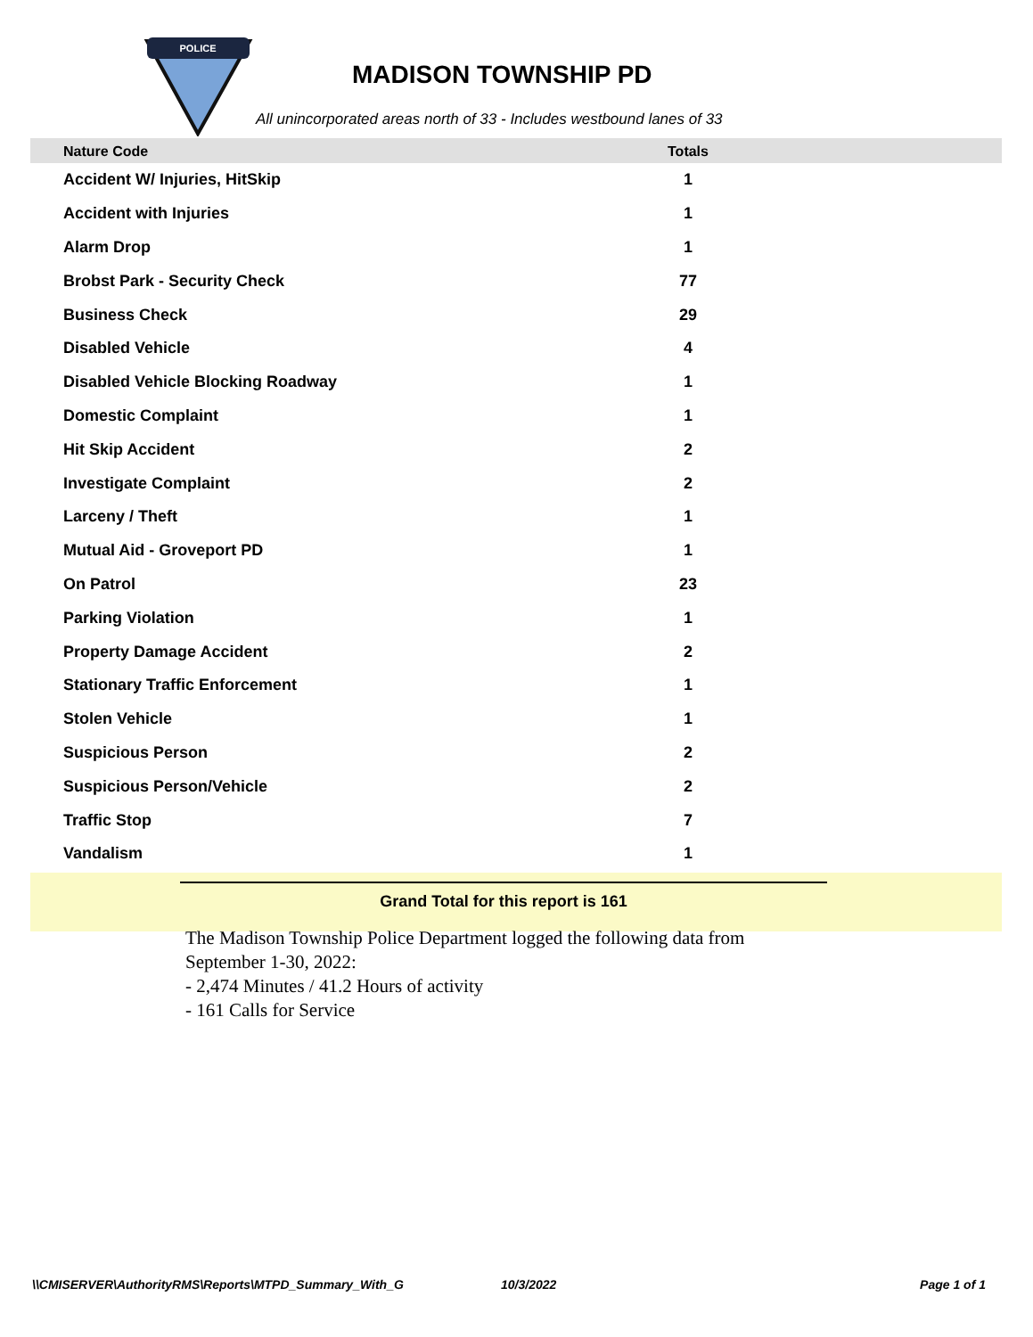POLICE
MADISON TOWNSHIP PD
All unincorporated areas north of 33 - Includes westbound lanes of 33
| Nature Code | Totals | |
| --- | --- | --- |
| Accident W/ Injuries, HitSkip | 1 | |
| Accident with Injuries | 1 | |
| Alarm Drop | 1 | |
| Brobst Park - Security Check | 77 | |
| Business Check | 29 | |
| Disabled Vehicle | 4 | |
| Disabled Vehicle Blocking Roadway | 1 | |
| Domestic Complaint | 1 | |
| Hit Skip Accident | 2 | |
| Investigate Complaint | 2 | |
| Larceny / Theft | 1 | |
| Mutual Aid - Groveport PD | 1 | |
| On Patrol | 23 | |
| Parking Violation | 1 | |
| Property Damage Accident | 2 | |
| Stationary Traffic Enforcement | 1 | |
| Stolen Vehicle | 1 | |
| Suspicious Person | 2 | |
| Suspicious Person/Vehicle | 2 | |
| Traffic Stop | 7 | |
| Vandalism | 1 | |
Grand Total for this report is 161
The Madison Township Police Department logged the following data from
September 1-30, 2022:
- 2,474 Minutes / 41.2 Hours of activity
- 161 Calls for Service
\\CMISERVER\AuthorityRMS\Reports\MTPD_Summary_With_G 10/3/2022 Page 1 of 1